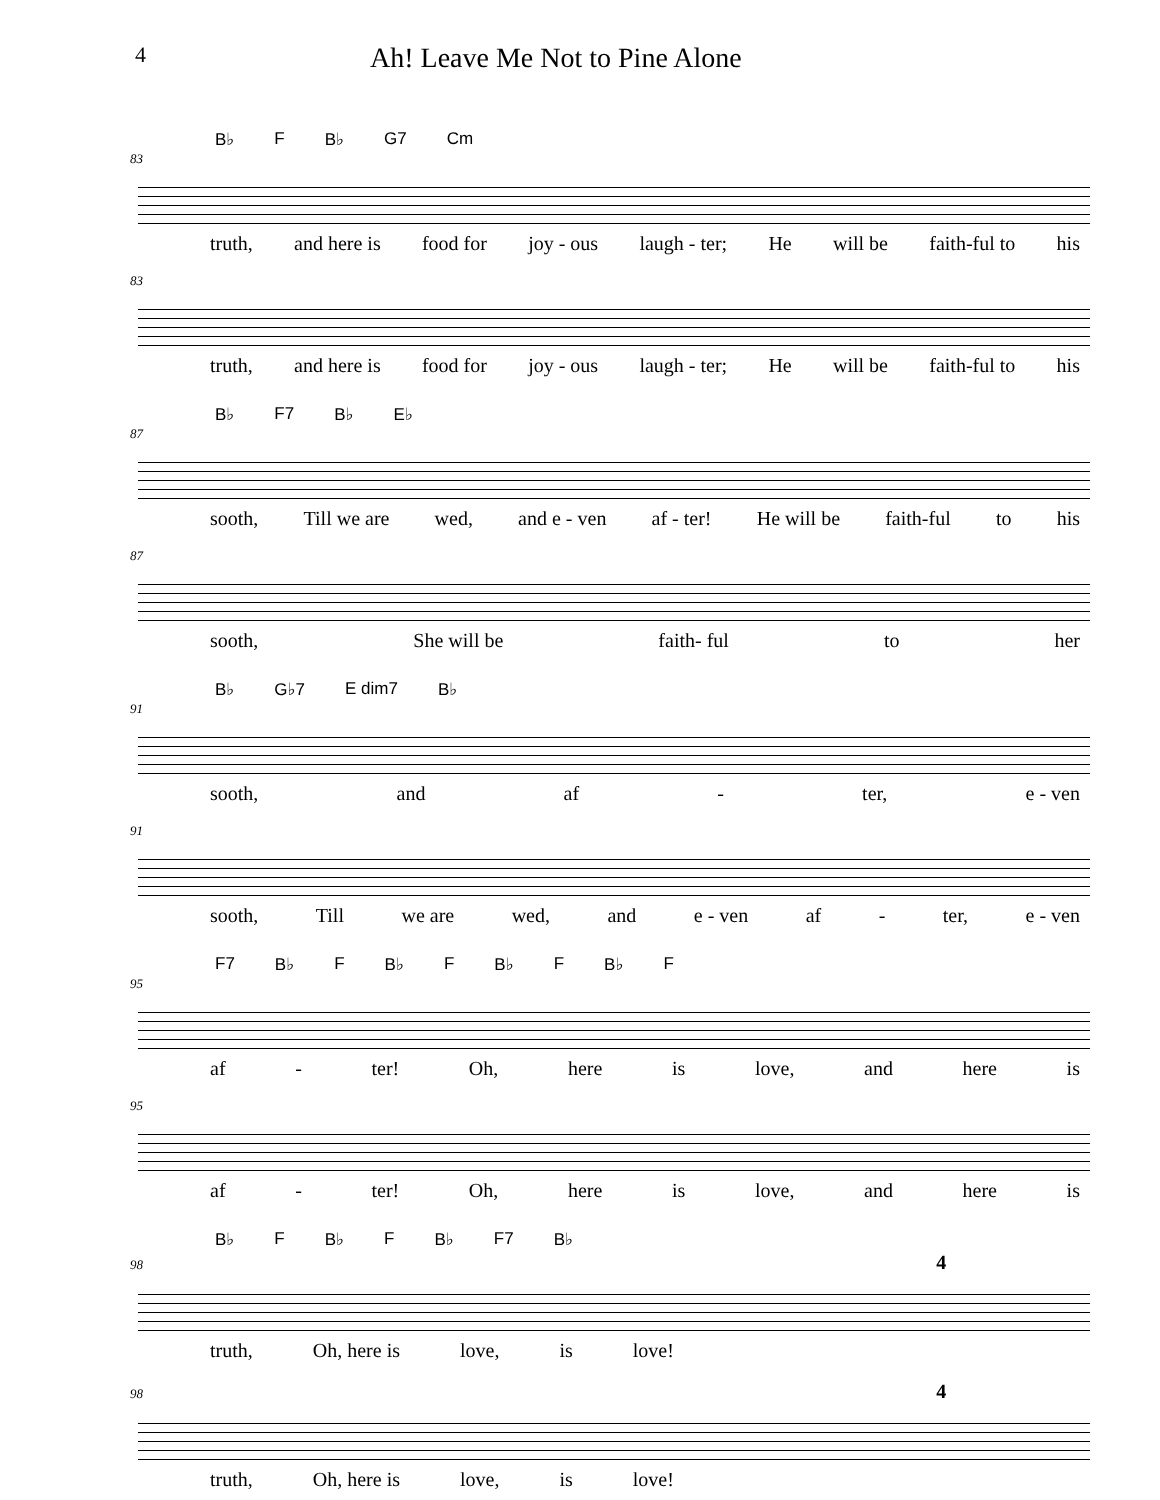4
Ah! Leave Me Not to Pine Alone
B♭ F B♭ G7 Cm
83
truth, and here is food for joy - ous laugh - ter; He will be faith-ful to his
83
truth, and here is food for joy - ous laugh - ter; He will be faith-ful to his
B♭ F7 B♭ E♭
87
sooth, Till we are wed, and e - ven af - ter! He will be faith-ful to his
87
sooth, She will be faith- ful to her
B♭ G♭7 E dim7 B♭
91
sooth, and af - ter, e - ven
91
sooth, Till we are wed, and e - ven af - ter, e - ven
F7 B♭ F B♭ F B♭ F B♭ F
95
af - ter! Oh, here is love, and here is
95
af - ter! Oh, here is love, and here is
B♭ F B♭ F B♭ F7 B♭
98 4
truth, Oh, here is love, is love!
98 4
truth, Oh, here is love, is love!